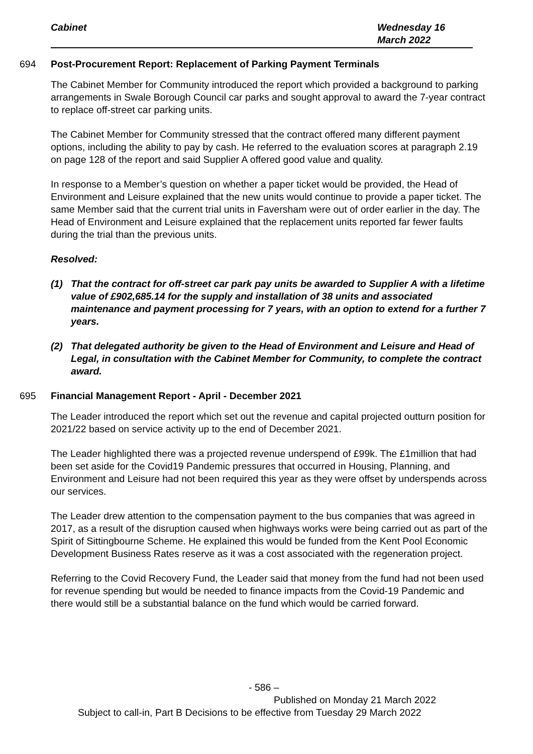Cabinet Wednesday 16
March 2022
694 Post-Procurement Report: Replacement of Parking Payment Terminals
The Cabinet Member for Community introduced the report which provided a background to parking arrangements in Swale Borough Council car parks and sought approval to award the 7-year contract to replace off-street car parking units.
The Cabinet Member for Community stressed that the contract offered many different payment options, including the ability to pay by cash. He referred to the evaluation scores at paragraph 2.19 on page 128 of the report and said Supplier A offered good value and quality.
In response to a Member’s question on whether a paper ticket would be provided, the Head of Environment and Leisure explained that the new units would continue to provide a paper ticket. The same Member said that the current trial units in Faversham were out of order earlier in the day. The Head of Environment and Leisure explained that the replacement units reported far fewer faults during the trial than the previous units.
Resolved:
(1) That the contract for off-street car park pay units be awarded to Supplier A with a lifetime value of £902,685.14 for the supply and installation of 38 units and associated maintenance and payment processing for 7 years, with an option to extend for a further 7 years.
(2) That delegated authority be given to the Head of Environment and Leisure and Head of Legal, in consultation with the Cabinet Member for Community, to complete the contract award.
695 Financial Management Report - April - December 2021
The Leader introduced the report which set out the revenue and capital projected outturn position for 2021/22 based on service activity up to the end of December 2021.
The Leader highlighted there was a projected revenue underspend of £99k. The £1million that had been set aside for the Covid19 Pandemic pressures that occurred in Housing, Planning, and Environment and Leisure had not been required this year as they were offset by underspends across our services.
The Leader drew attention to the compensation payment to the bus companies that was agreed in 2017, as a result of the disruption caused when highways works were being carried out as part of the Spirit of Sittingbourne Scheme. He explained this would be funded from the Kent Pool Economic Development Business Rates reserve as it was a cost associated with the regeneration project.
Referring to the Covid Recovery Fund, the Leader said that money from the fund had not been used for revenue spending but would be needed to finance impacts from the Covid-19 Pandemic and there would still be a substantial balance on the fund which would be carried forward.
- 586 –
Published on Monday 21 March 2022
Subject to call-in, Part B Decisions to be effective from Tuesday 29 March 2022